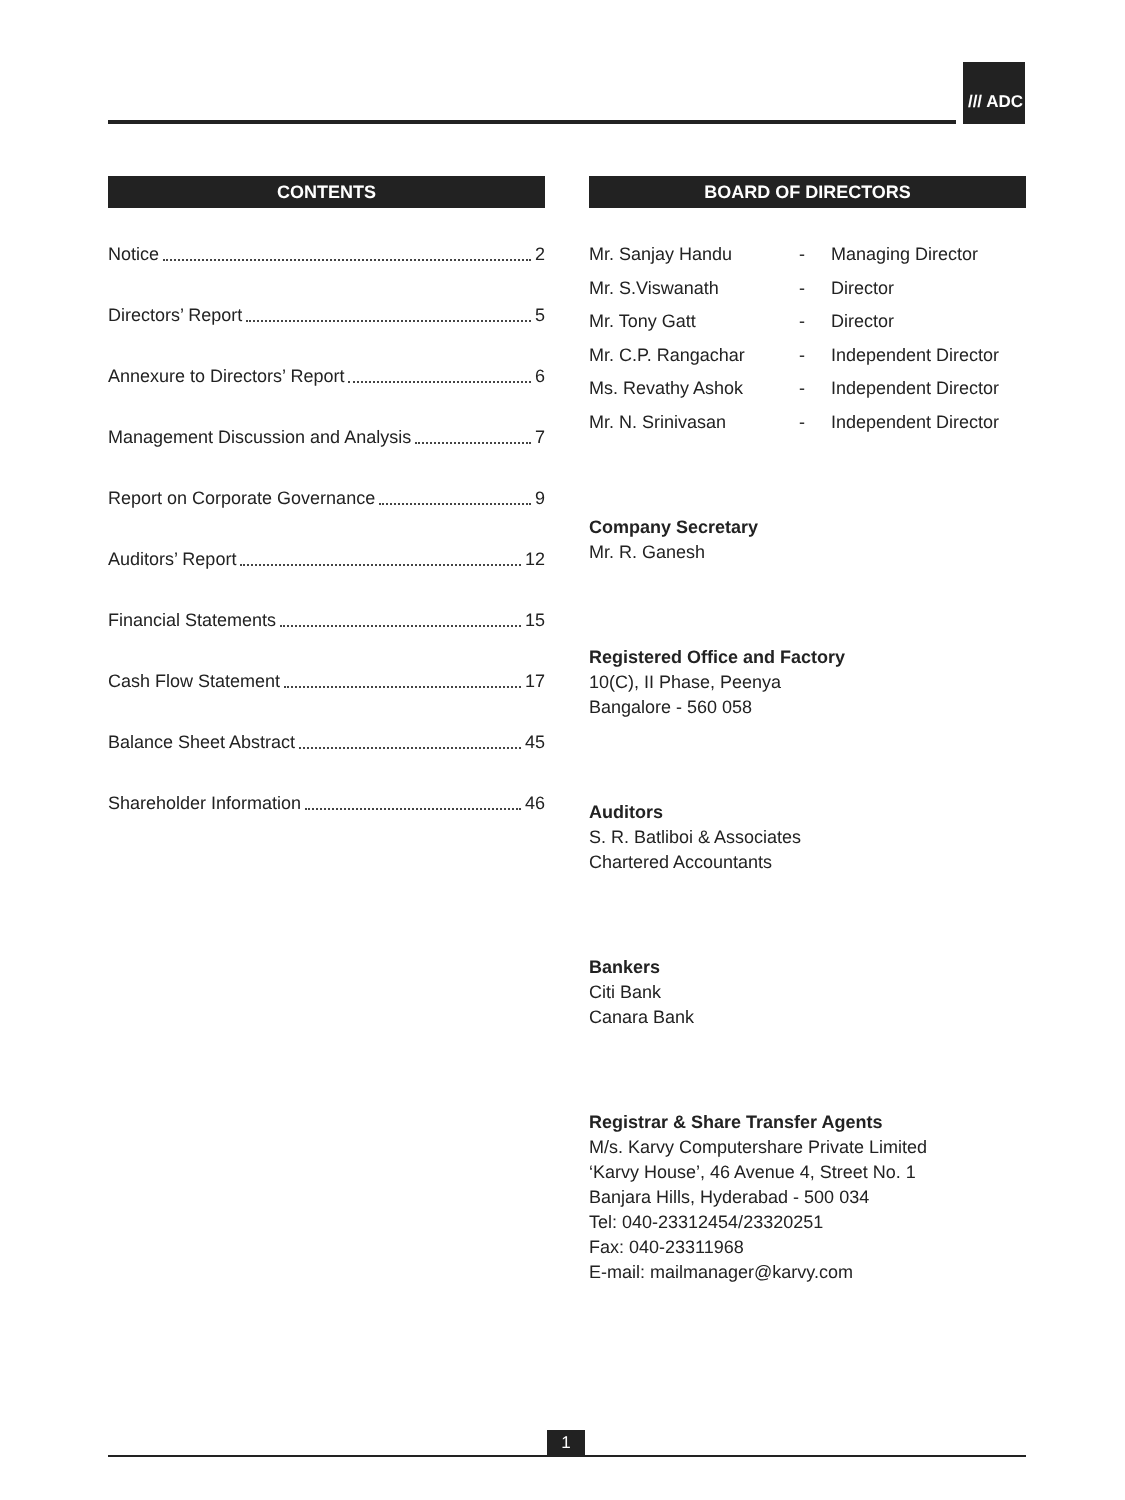/// ADC
CONTENTS
Notice 2
Directors’ Report 5
Annexure to Directors’ Report 6
Management Discussion and Analysis 7
Report on Corporate Governance 9
Auditors’ Report 12
Financial Statements 15
Cash Flow Statement 17
Balance Sheet Abstract 45
Shareholder Information 46
BOARD OF DIRECTORS
Mr. Sanjay Handu - Managing Director
Mr. S.Viswanath - Director
Mr. Tony Gatt - Director
Mr. C.P. Rangachar - Independent Director
Ms. Revathy Ashok - Independent Director
Mr. N. Srinivasan - Independent Director
Company Secretary
Mr. R. Ganesh
Registered Office and Factory
10(C), II Phase, Peenya
Bangalore - 560 058
Auditors
S. R. Batliboi & Associates
Chartered Accountants
Bankers
Citi Bank
Canara Bank
Registrar & Share Transfer Agents
M/s. Karvy Computershare Private Limited
‘Karvy House’, 46 Avenue 4, Street No. 1
Banjara Hills, Hyderabad - 500 034
Tel: 040-23312454/23320251
Fax: 040-23311968
E-mail: mailmanager@karvy.com
1